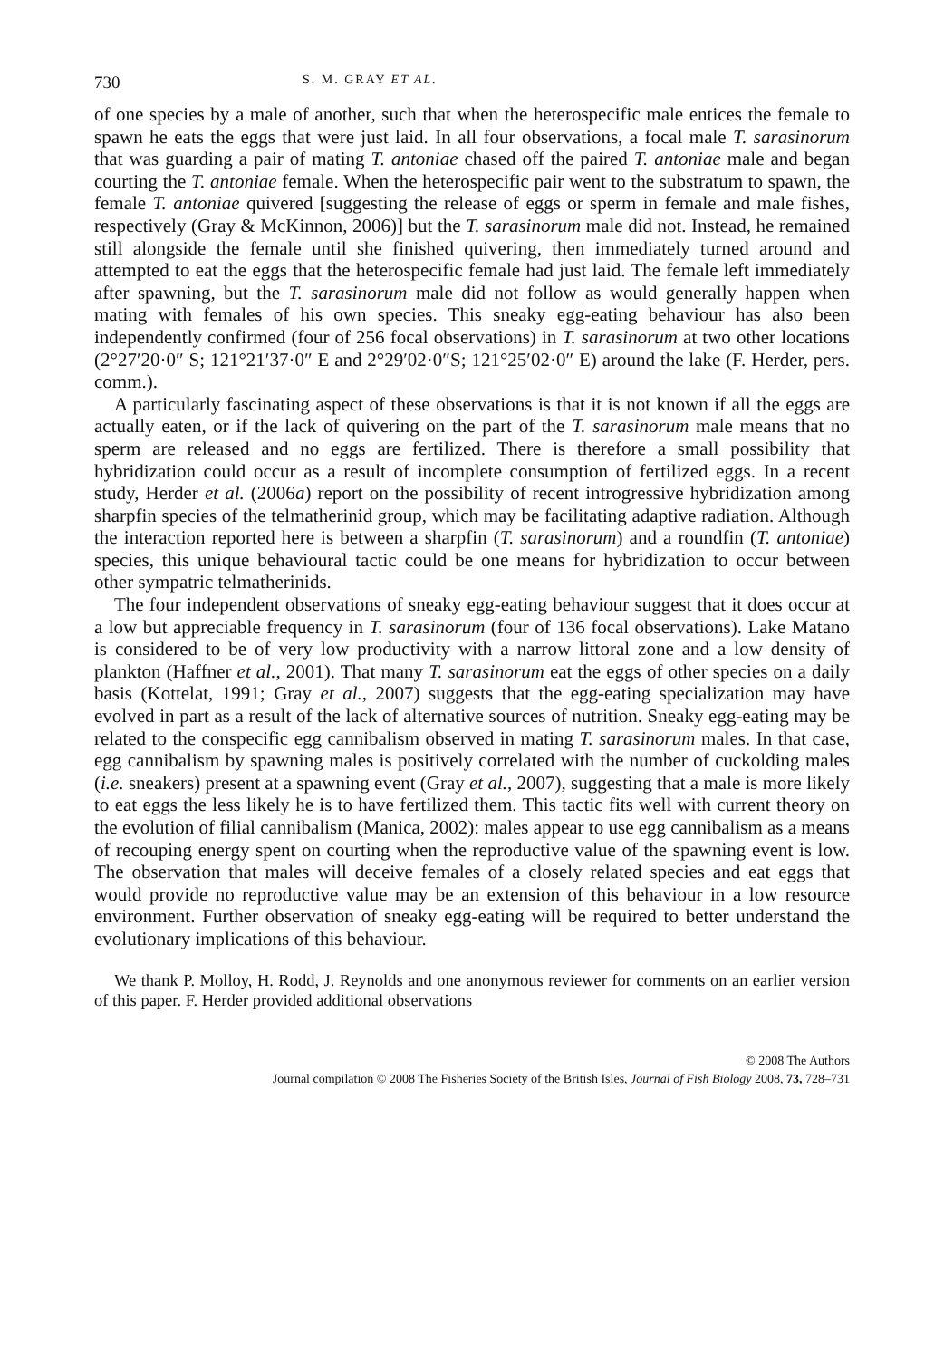730 S. M. GRAY ET AL.
of one species by a male of another, such that when the heterospecific male entices the female to spawn he eats the eggs that were just laid. In all four observations, a focal male T. sarasinorum that was guarding a pair of mating T. antoniae chased off the paired T. antoniae male and began courting the T. antoniae female. When the heterospecific pair went to the substratum to spawn, the female T. antoniae quivered [suggesting the release of eggs or sperm in female and male fishes, respectively (Gray & McKinnon, 2006)] but the T. sarasinorum male did not. Instead, he remained still alongside the female until she finished quivering, then immediately turned around and attempted to eat the eggs that the heterospecific female had just laid. The female left immediately after spawning, but the T. sarasinorum male did not follow as would generally happen when mating with females of his own species. This sneaky egg-eating behaviour has also been independently confirmed (four of 256 focal observations) in T. sarasinorum at two other locations (2°27′20·0″ S; 121°21′37·0″ E and 2°29′02·0″S; 121°25′02·0″ E) around the lake (F. Herder, pers. comm.).
A particularly fascinating aspect of these observations is that it is not known if all the eggs are actually eaten, or if the lack of quivering on the part of the T. sarasinorum male means that no sperm are released and no eggs are fertilized. There is therefore a small possibility that hybridization could occur as a result of incomplete consumption of fertilized eggs. In a recent study, Herder et al. (2006a) report on the possibility of recent introgressive hybridization among sharpfin species of the telmatherinid group, which may be facilitating adaptive radiation. Although the interaction reported here is between a sharpfin (T. sarasinorum) and a roundfin (T. antoniae) species, this unique behavioural tactic could be one means for hybridization to occur between other sympatric telmatherinids.
The four independent observations of sneaky egg-eating behaviour suggest that it does occur at a low but appreciable frequency in T. sarasinorum (four of 136 focal observations). Lake Matano is considered to be of very low productivity with a narrow littoral zone and a low density of plankton (Haffner et al., 2001). That many T. sarasinorum eat the eggs of other species on a daily basis (Kottelat, 1991; Gray et al., 2007) suggests that the egg-eating specialization may have evolved in part as a result of the lack of alternative sources of nutrition. Sneaky egg-eating may be related to the conspecific egg cannibalism observed in mating T. sarasinorum males. In that case, egg cannibalism by spawning males is positively correlated with the number of cuckolding males (i.e. sneakers) present at a spawning event (Gray et al., 2007), suggesting that a male is more likely to eat eggs the less likely he is to have fertilized them. This tactic fits well with current theory on the evolution of filial cannibalism (Manica, 2002): males appear to use egg cannibalism as a means of recouping energy spent on courting when the reproductive value of the spawning event is low. The observation that males will deceive females of a closely related species and eat eggs that would provide no reproductive value may be an extension of this behaviour in a low resource environment. Further observation of sneaky egg-eating will be required to better understand the evolutionary implications of this behaviour.
We thank P. Molloy, H. Rodd, J. Reynolds and one anonymous reviewer for comments on an earlier version of this paper. F. Herder provided additional observations
© 2008 The Authors
Journal compilation © 2008 The Fisheries Society of the British Isles, Journal of Fish Biology 2008, 73, 728–731